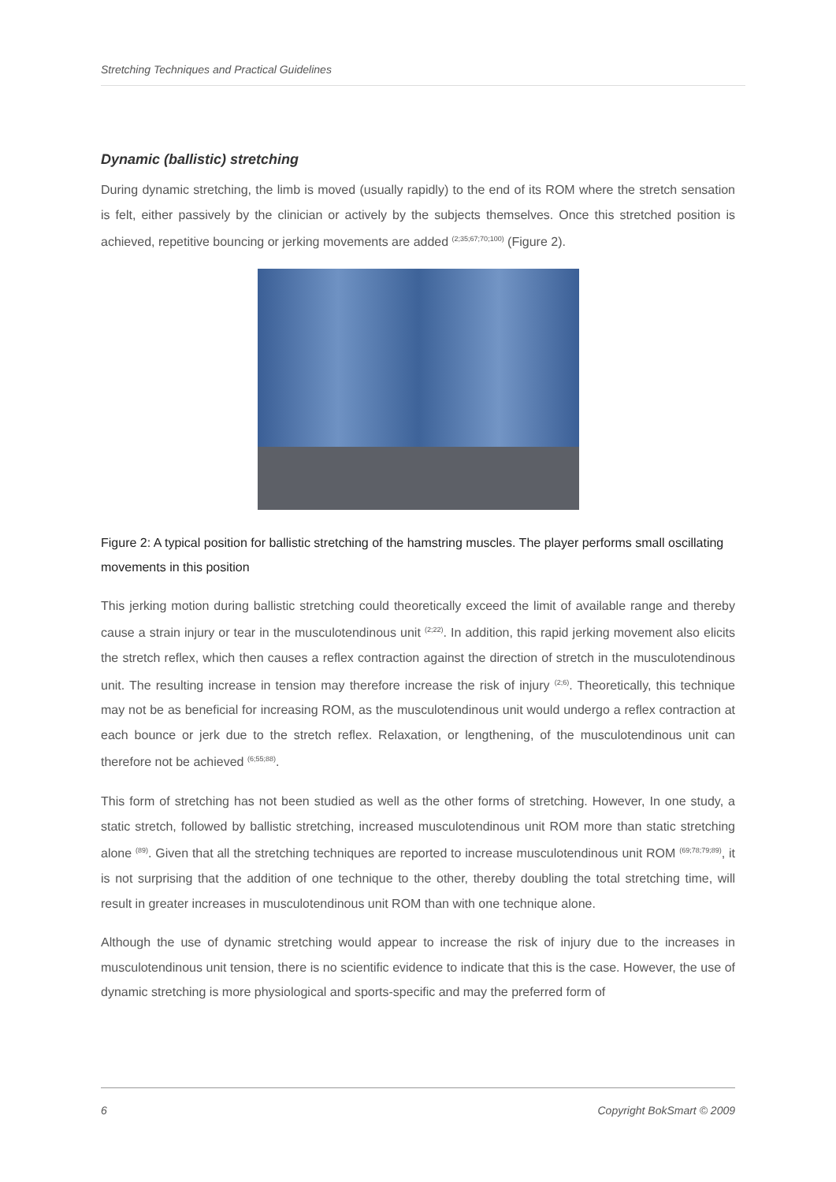Stretching Techniques and Practical Guidelines
Dynamic (ballistic) stretching
During dynamic stretching, the limb is moved (usually rapidly) to the end of its ROM where the stretch sensation is felt, either passively by the clinician or actively by the subjects themselves. Once this stretched position is achieved, repetitive bouncing or jerking movements are added <sup>(2;35;67;70;100)</sup> (Figure 2).
Figure 2: A typical position for ballistic stretching of the hamstring muscles. The player performs small oscillating movements in this position
This jerking motion during ballistic stretching could theoretically exceed the limit of available range and thereby cause a strain injury or tear in the musculotendinous unit <sup>(2;22)</sup>. In addition, this rapid jerking movement also elicits the stretch reflex, which then causes a reflex contraction against the direction of stretch in the musculotendinous unit. The resulting increase in tension may therefore increase the risk of injury <sup>(2;6)</sup>. Theoretically, this technique may not be as beneficial for increasing ROM, as the musculotendinous unit would undergo a reflex contraction at each bounce or jerk due to the stretch reflex. Relaxation, or lengthening, of the musculotendinous unit can therefore not be achieved <sup>(6;55;88)</sup>.
This form of stretching has not been studied as well as the other forms of stretching. However, In one study, a static stretch, followed by ballistic stretching, increased musculotendinous unit ROM more than static stretching alone <sup>(89)</sup>. Given that all the stretching techniques are reported to increase musculotendinous unit ROM <sup>(69;78;79;89)</sup>, it is not surprising that the addition of one technique to the other, thereby doubling the total stretching time, will result in greater increases in musculotendinous unit ROM than with one technique alone.
Although the use of dynamic stretching would appear to increase the risk of injury due to the increases in musculotendinous unit tension, there is no scientific evidence to indicate that this is the case. However, the use of dynamic stretching is more physiological and sports-specific and may the preferred form of
6 Copyright BokSmart © 2009